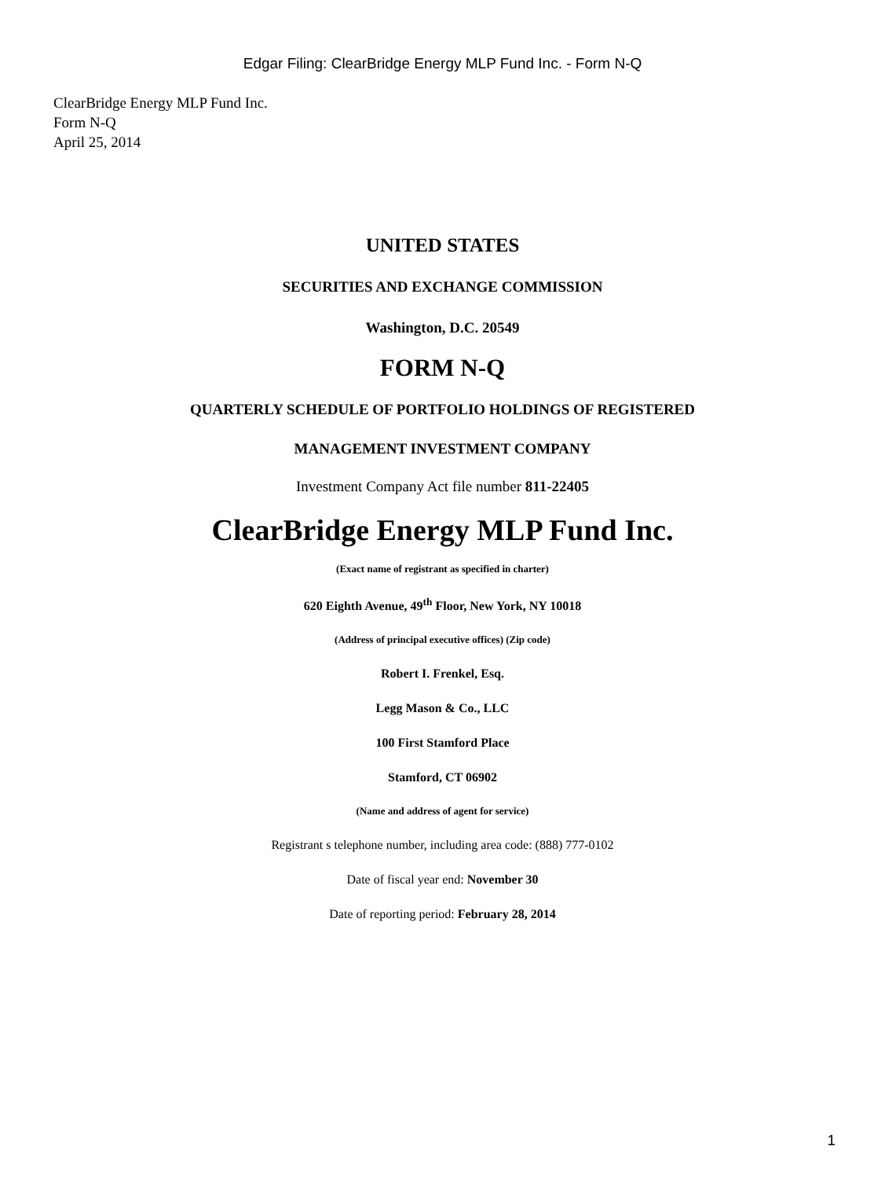Edgar Filing: ClearBridge Energy MLP Fund Inc. - Form N-Q
ClearBridge Energy MLP Fund Inc.
Form N-Q
April 25, 2014
UNITED STATES
SECURITIES AND EXCHANGE COMMISSION
Washington, D.C. 20549
FORM N-Q
QUARTERLY SCHEDULE OF PORTFOLIO HOLDINGS OF REGISTERED
MANAGEMENT INVESTMENT COMPANY
Investment Company Act file number 811-22405
ClearBridge Energy MLP Fund Inc.
(Exact name of registrant as specified in charter)
620 Eighth Avenue, 49<sup>th</sup> Floor, New York, NY 10018
(Address of principal executive offices) (Zip code)
Robert I. Frenkel, Esq.
Legg Mason & Co., LLC
100 First Stamford Place
Stamford, CT 06902
(Name and address of agent for service)
Registrant s telephone number, including area code: (888) 777-0102
Date of fiscal year end: November 30
Date of reporting period: February 28, 2014
1